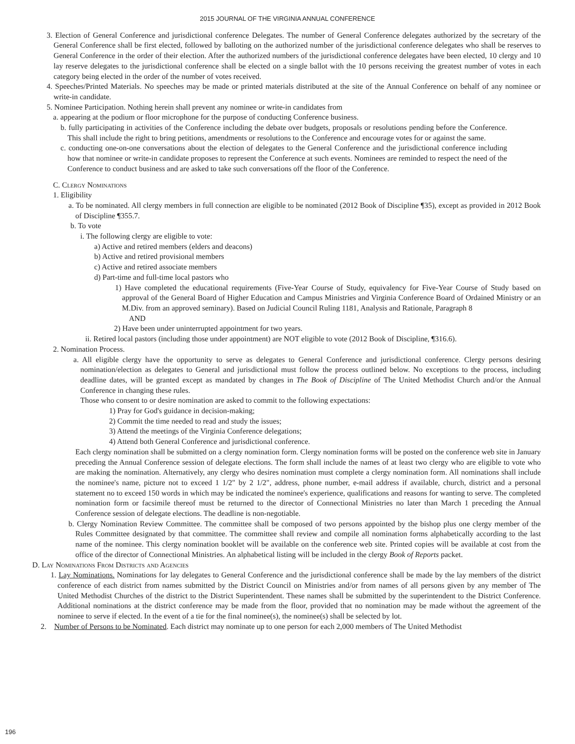2015 JOURNAL OF THE VIRGINIA ANNUAL CONFERENCE
3. Election of General Conference and jurisdictional conference Delegates. The number of General Conference delegates authorized by the secretary of the General Conference shall be first elected, followed by balloting on the authorized number of the jurisdictional conference delegates who shall be reserves to General Conference in the order of their election. After the authorized numbers of the jurisdictional conference delegates have been elected, 10 clergy and 10 lay reserve delegates to the jurisdictional conference shall be elected on a single ballot with the 10 persons receiving the greatest number of votes in each category being elected in the order of the number of votes received.
4. Speeches/Printed Materials. No speeches may be made or printed materials distributed at the site of the Annual Conference on behalf of any nominee or write-in candidate.
5. Nominee Participation. Nothing herein shall prevent any nominee or write-in candidates from
a. appearing at the podium or floor microphone for the purpose of conducting Conference business.
b. fully participating in activities of the Conference including the debate over budgets, proposals or resolutions pending before the Conference. This shall include the right to bring petitions, amendments or resolutions to the Conference and encourage votes for or against the same.
c. conducting one-on-one conversations about the election of delegates to the General Conference and the jurisdictional conference including how that nominee or write-in candidate proposes to represent the Conference at such events. Nominees are reminded to respect the need of the Conference to conduct business and are asked to take such conversations off the floor of the Conference.
C. Clergy Nominations
1. Eligibility
a. To be nominated. All clergy members in full connection are eligible to be nominated (2012 Book of Discipline ¶35), except as provided in 2012 Book of Discipline ¶355.7.
b. To vote
i. The following clergy are eligible to vote:
a) Active and retired members (elders and deacons)
b) Active and retired provisional members
c) Active and retired associate members
d) Part-time and full-time local pastors who
1) Have completed the educational requirements (Five-Year Course of Study, equivalency for Five-Year Course of Study based on approval of the General Board of Higher Education and Campus Ministries and Virginia Conference Board of Ordained Ministry or an M.Div. from an approved seminary). Based on Judicial Council Ruling 1181, Analysis and Rationale, Paragraph 8
AND
2) Have been under uninterrupted appointment for two years.
ii. Retired local pastors (including those under appointment) are NOT eligible to vote (2012 Book of Discipline, ¶316.6).
2. Nomination Process.
a. All eligible clergy have the opportunity to serve as delegates to General Conference and jurisdictional conference. Clergy persons desiring nomination/election as delegates to General and jurisdictional must follow the process outlined below. No exceptions to the process, including deadline dates, will be granted except as mandated by changes in The Book of Discipline of The United Methodist Church and/or the Annual Conference in changing these rules.
Those who consent to or desire nomination are asked to commit to the following expectations:
1) Pray for God's guidance in decision-making;
2) Commit the time needed to read and study the issues;
3) Attend the meetings of the Virginia Conference delegations;
4) Attend both General Conference and jurisdictional conference.
Each clergy nomination shall be submitted on a clergy nomination form. Clergy nomination forms will be posted on the conference web site in January preceding the Annual Conference session of delegate elections. The form shall include the names of at least two clergy who are eligible to vote who are making the nomination. Alternatively, any clergy who desires nomination must complete a clergy nomination form. All nominations shall include the nominee's name, picture not to exceed 1 1/2" by 2 1/2", address, phone number, e-mail address if available, church, district and a personal statement no to exceed 150 words in which may be indicated the nominee's experience, qualifications and reasons for wanting to serve. The completed nomination form or facsimile thereof must be returned to the director of Connectional Ministries no later than March 1 preceding the Annual Conference session of delegate elections. The deadline is non-negotiable.
b. Clergy Nomination Review Committee. The committee shall be composed of two persons appointed by the bishop plus one clergy member of the Rules Committee designated by that committee. The committee shall review and compile all nomination forms alphabetically according to the last name of the nominee. This clergy nomination booklet will be available on the conference web site. Printed copies will be available at cost from the office of the director of Connectional Ministries. An alphabetical listing will be included in the clergy Book of Reports packet.
D. Lay Nominations From Districts and Agencies
1. Lay Nominations. Nominations for lay delegates to General Conference and the jurisdictional conference shall be made by the lay members of the district conference of each district from names submitted by the District Council on Ministries and/or from names of all persons given by any member of The United Methodist Churches of the district to the District Superintendent. These names shall be submitted by the superintendent to the District Conference. Additional nominations at the district conference may be made from the floor, provided that no nomination may be made without the agreement of the nominee to serve if elected. In the event of a tie for the final nominee(s), the nominee(s) shall be selected by lot.
2. Number of Persons to be Nominated. Each district may nominate up to one person for each 2,000 members of The United Methodist
196